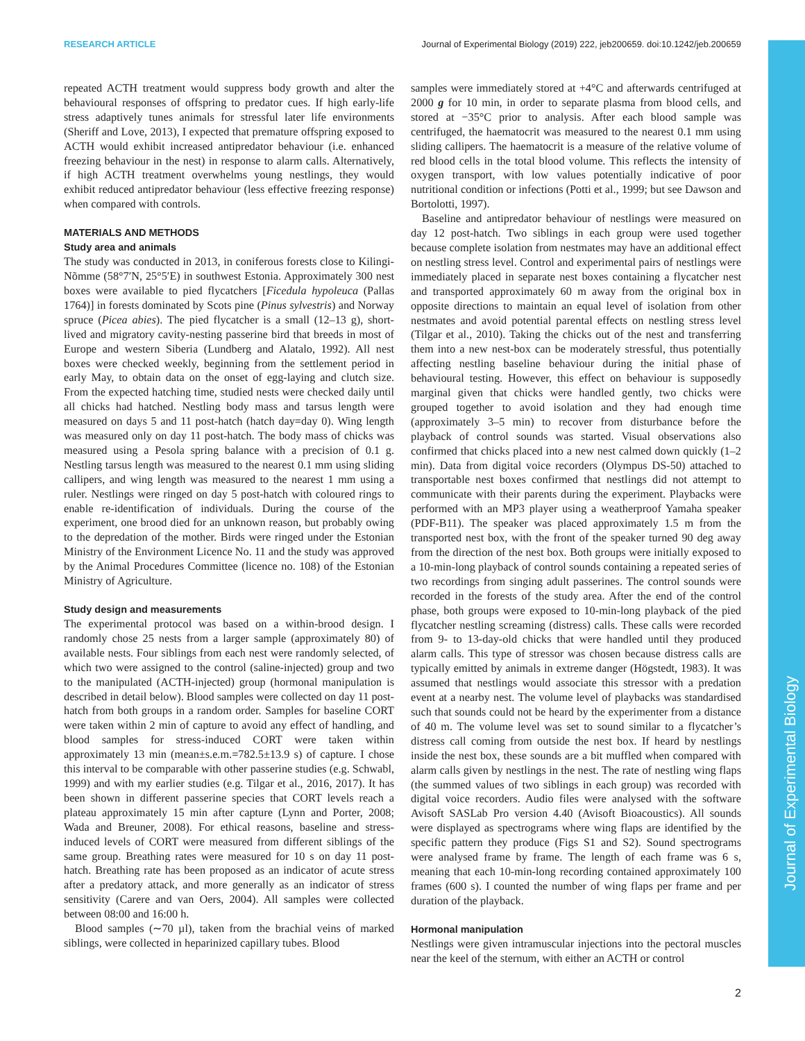RESEARCH ARTICLE Journal of Experimental Biology (2019) 222, jeb200659. doi:10.1242/jeb.200659
Journal of Experimental Biology
repeated ACTH treatment would suppress body growth and alter the behavioural responses of offspring to predator cues. If high early-life stress adaptively tunes animals for stressful later life environments (Sheriff and Love, 2013), I expected that premature offspring exposed to ACTH would exhibit increased antipredator behaviour (i.e. enhanced freezing behaviour in the nest) in response to alarm calls. Alternatively, if high ACTH treatment overwhelms young nestlings, they would exhibit reduced antipredator behaviour (less effective freezing response) when compared with controls.
MATERIALS AND METHODS
Study area and animals
The study was conducted in 2013, in coniferous forests close to Kilingi-Nõmme (58°7′N, 25°5′E) in southwest Estonia. Approximately 300 nest boxes were available to pied flycatchers [Ficedula hypoleuca (Pallas 1764)] in forests dominated by Scots pine (Pinus sylvestris) and Norway spruce (Picea abies). The pied flycatcher is a small (12–13 g), short-lived and migratory cavity-nesting passerine bird that breeds in most of Europe and western Siberia (Lundberg and Alatalo, 1992). All nest boxes were checked weekly, beginning from the settlement period in early May, to obtain data on the onset of egg-laying and clutch size. From the expected hatching time, studied nests were checked daily until all chicks had hatched. Nestling body mass and tarsus length were measured on days 5 and 11 post-hatch (hatch day=day 0). Wing length was measured only on day 11 post-hatch. The body mass of chicks was measured using a Pesola spring balance with a precision of 0.1 g. Nestling tarsus length was measured to the nearest 0.1 mm using sliding callipers, and wing length was measured to the nearest 1 mm using a ruler. Nestlings were ringed on day 5 post-hatch with coloured rings to enable re-identification of individuals. During the course of the experiment, one brood died for an unknown reason, but probably owing to the depredation of the mother. Birds were ringed under the Estonian Ministry of the Environment Licence No. 11 and the study was approved by the Animal Procedures Committee (licence no. 108) of the Estonian Ministry of Agriculture.
Study design and measurements
The experimental protocol was based on a within-brood design. I randomly chose 25 nests from a larger sample (approximately 80) of available nests. Four siblings from each nest were randomly selected, of which two were assigned to the control (saline-injected) group and two to the manipulated (ACTH-injected) group (hormonal manipulation is described in detail below). Blood samples were collected on day 11 post-hatch from both groups in a random order. Samples for baseline CORT were taken within 2 min of capture to avoid any effect of handling, and blood samples for stress-induced CORT were taken within approximately 13 min (mean±s.e.m.=782.5±13.9 s) of capture. I chose this interval to be comparable with other passerine studies (e.g. Schwabl, 1999) and with my earlier studies (e.g. Tilgar et al., 2016, 2017). It has been shown in different passerine species that CORT levels reach a plateau approximately 15 min after capture (Lynn and Porter, 2008; Wada and Breuner, 2008). For ethical reasons, baseline and stress-induced levels of CORT were measured from different siblings of the same group. Breathing rates were measured for 10 s on day 11 post-hatch. Breathing rate has been proposed as an indicator of acute stress after a predatory attack, and more generally as an indicator of stress sensitivity (Carere and van Oers, 2004). All samples were collected between 08:00 and 16:00 h.
Blood samples (∼70 µl), taken from the brachial veins of marked siblings, were collected in heparinized capillary tubes. Blood
samples were immediately stored at +4°C and afterwards centrifuged at 2000 g for 10 min, in order to separate plasma from blood cells, and stored at −35°C prior to analysis. After each blood sample was centrifuged, the haematocrit was measured to the nearest 0.1 mm using sliding callipers. The haematocrit is a measure of the relative volume of red blood cells in the total blood volume. This reflects the intensity of oxygen transport, with low values potentially indicative of poor nutritional condition or infections (Potti et al., 1999; but see Dawson and Bortolotti, 1997).
Baseline and antipredator behaviour of nestlings were measured on day 12 post-hatch. Two siblings in each group were used together because complete isolation from nestmates may have an additional effect on nestling stress level. Control and experimental pairs of nestlings were immediately placed in separate nest boxes containing a flycatcher nest and transported approximately 60 m away from the original box in opposite directions to maintain an equal level of isolation from other nestmates and avoid potential parental effects on nestling stress level (Tilgar et al., 2010). Taking the chicks out of the nest and transferring them into a new nest-box can be moderately stressful, thus potentially affecting nestling baseline behaviour during the initial phase of behavioural testing. However, this effect on behaviour is supposedly marginal given that chicks were handled gently, two chicks were grouped together to avoid isolation and they had enough time (approximately 3–5 min) to recover from disturbance before the playback of control sounds was started. Visual observations also confirmed that chicks placed into a new nest calmed down quickly (1–2 min). Data from digital voice recorders (Olympus DS-50) attached to transportable nest boxes confirmed that nestlings did not attempt to communicate with their parents during the experiment. Playbacks were performed with an MP3 player using a weatherproof Yamaha speaker (PDF-B11). The speaker was placed approximately 1.5 m from the transported nest box, with the front of the speaker turned 90 deg away from the direction of the nest box. Both groups were initially exposed to a 10-min-long playback of control sounds containing a repeated series of two recordings from singing adult passerines. The control sounds were recorded in the forests of the study area. After the end of the control phase, both groups were exposed to 10-min-long playback of the pied flycatcher nestling screaming (distress) calls. These calls were recorded from 9- to 13-day-old chicks that were handled until they produced alarm calls. This type of stressor was chosen because distress calls are typically emitted by animals in extreme danger (Högstedt, 1983). It was assumed that nestlings would associate this stressor with a predation event at a nearby nest. The volume level of playbacks was standardised such that sounds could not be heard by the experimenter from a distance of 40 m. The volume level was set to sound similar to a flycatcher’s distress call coming from outside the nest box. If heard by nestlings inside the nest box, these sounds are a bit muffled when compared with alarm calls given by nestlings in the nest. The rate of nestling wing flaps (the summed values of two siblings in each group) was recorded with digital voice recorders. Audio files were analysed with the software Avisoft SASLab Pro version 4.40 (Avisoft Bioacoustics). All sounds were displayed as spectrograms where wing flaps are identified by the specific pattern they produce (Figs S1 and S2). Sound spectrograms were analysed frame by frame. The length of each frame was 6 s, meaning that each 10-min-long recording contained approximately 100 frames (600 s). I counted the number of wing flaps per frame and per duration of the playback.
Hormonal manipulation
Nestlings were given intramuscular injections into the pectoral muscles near the keel of the sternum, with either an ACTH or control
2